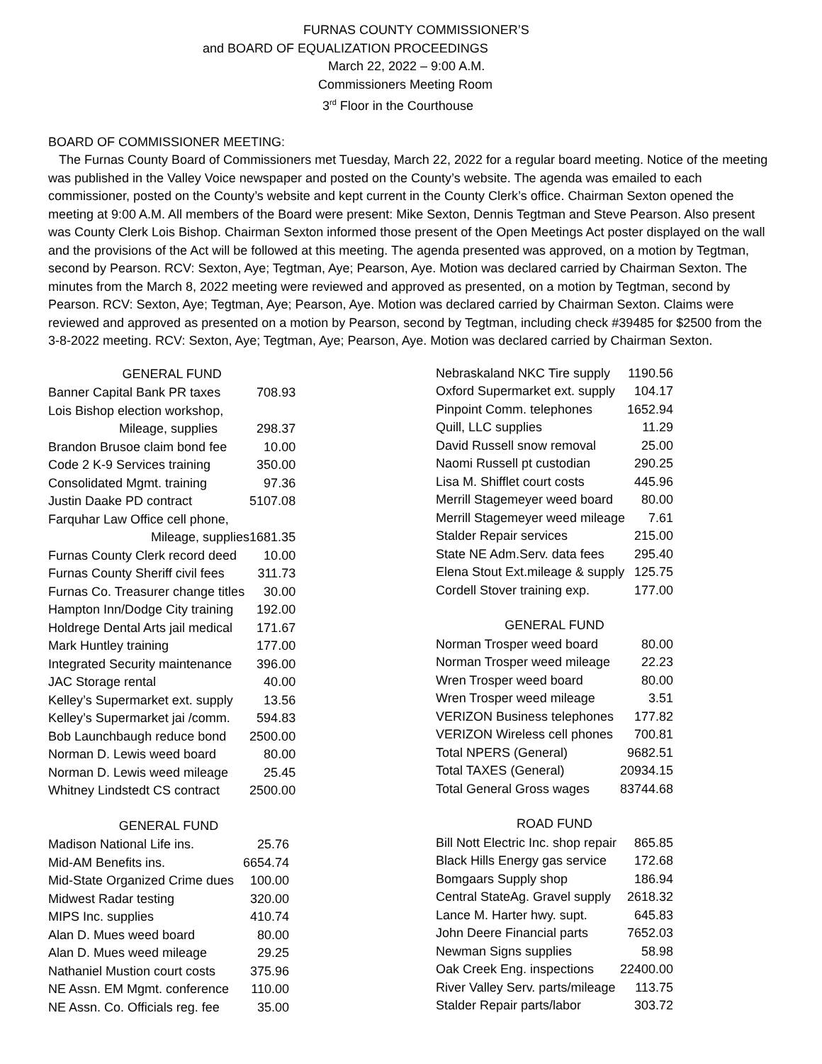FURNAS COUNTY COMMISSIONER’S
and BOARD OF EQUALIZATION PROCEEDINGS
March 22, 2022 – 9:00 A.M.
Commissioners Meeting Room
3<sup>rd</sup> Floor in the Courthouse
BOARD OF COMMISSIONER MEETING:
The Furnas County Board of Commissioners met Tuesday, March 22, 2022 for a regular board meeting. Notice of the meeting was published in the Valley Voice newspaper and posted on the County’s website. The agenda was emailed to each commissioner, posted on the County’s website and kept current in the County Clerk’s office. Chairman Sexton opened the meeting at 9:00 A.M. All members of the Board were present: Mike Sexton, Dennis Tegtman and Steve Pearson. Also present was County Clerk Lois Bishop. Chairman Sexton informed those present of the Open Meetings Act poster displayed on the wall and the provisions of the Act will be followed at this meeting. The agenda presented was approved, on a motion by Tegtman, second by Pearson. RCV: Sexton, Aye; Tegtman, Aye; Pearson, Aye. Motion was declared carried by Chairman Sexton. The minutes from the March 8, 2022 meeting were reviewed and approved as presented, on a motion by Tegtman, second by Pearson. RCV: Sexton, Aye; Tegtman, Aye; Pearson, Aye. Motion was declared carried by Chairman Sexton. Claims were reviewed and approved as presented on a motion by Pearson, second by Tegtman, including check #39485 for $2500 from the 3-8-2022 meeting. RCV: Sexton, Aye; Tegtman, Aye; Pearson, Aye. Motion was declared carried by Chairman Sexton.
| GENERAL FUND | |
| --- | --- |
| Banner Capital Bank PR taxes | 708.93 |
| Lois Bishop election workshop, | |
| Mileage, supplies | 298.37 |
| Brandon Brusoe claim bond fee | 10.00 |
| Code 2 K-9 Services training | 350.00 |
| Consolidated Mgmt. training | 97.36 |
| Justin Daake PD contract | 5107.08 |
| Farquhar Law Office cell phone, | |
| Mileage, supplies | 1681.35 |
| Furnas County Clerk record deed | 10.00 |
| Furnas County Sheriff civil fees | 311.73 |
| Furnas Co. Treasurer change titles | 30.00 |
| Hampton Inn/Dodge City training | 192.00 |
| Holdrege Dental Arts jail medical | 171.67 |
| Mark Huntley training | 177.00 |
| Integrated Security maintenance | 396.00 |
| JAC Storage rental | 40.00 |
| Kelley’s Supermarket ext. supply | 13.56 |
| Kelley’s Supermarket jai /comm. | 594.83 |
| Bob Launchbaugh reduce bond | 2500.00 |
| Norman D. Lewis weed board | 80.00 |
| Norman D. Lewis weed mileage | 25.45 |
| Whitney Lindstedt CS contract | 2500.00 |
| GENERAL FUND | |
| --- | --- |
| Madison National Life ins. | 25.76 |
| Mid-AM Benefits ins. | 6654.74 |
| Mid-State Organized Crime dues | 100.00 |
| Midwest Radar testing | 320.00 |
| MIPS Inc. supplies | 410.74 |
| Alan D. Mues weed board | 80.00 |
| Alan D. Mues weed mileage | 29.25 |
| Nathaniel Mustion court costs | 375.96 |
| NE Assn. EM Mgmt. conference | 110.00 |
| NE Assn. Co. Officials reg. fee | 35.00 |
| Nebraskaland NKC Tire supply | 1190.56 |
| Oxford Supermarket ext. supply | 104.17 |
| Pinpoint Comm. telephones | 1652.94 |
| Quill, LLC supplies | 11.29 |
| David Russell snow removal | 25.00 |
| Naomi Russell pt custodian | 290.25 |
| Lisa M. Shifflet court costs | 445.96 |
| Merrill Stagemeyer weed board | 80.00 |
| Merrill Stagemeyer weed mileage | 7.61 |
| Stalder Repair services | 215.00 |
| State NE Adm.Serv. data fees | 295.40 |
| Elena Stout Ext.mileage & supply | 125.75 |
| Cordell Stover training exp. | 177.00 |
| GENERAL FUND | |
| --- | --- |
| Norman Trosper weed board | 80.00 |
| Norman Trosper weed mileage | 22.23 |
| Wren Trosper weed board | 80.00 |
| Wren Trosper weed mileage | 3.51 |
| VERIZON Business telephones | 177.82 |
| VERIZON Wireless cell phones | 700.81 |
| Total NPERS (General) | 9682.51 |
| Total TAXES (General) | 20934.15 |
| Total General Gross wages | 83744.68 |
| ROAD FUND | |
| --- | --- |
| Bill Nott Electric Inc. shop repair | 865.85 |
| Black Hills Energy gas service | 172.68 |
| Bomgaars Supply shop | 186.94 |
| Central StateAg. Gravel supply | 2618.32 |
| Lance M. Harter hwy. supt. | 645.83 |
| John Deere Financial parts | 7652.03 |
| Newman Signs supplies | 58.98 |
| Oak Creek Eng. inspections | 22400.00 |
| River Valley Serv. parts/mileage | 113.75 |
| Stalder Repair parts/labor | 303.72 |